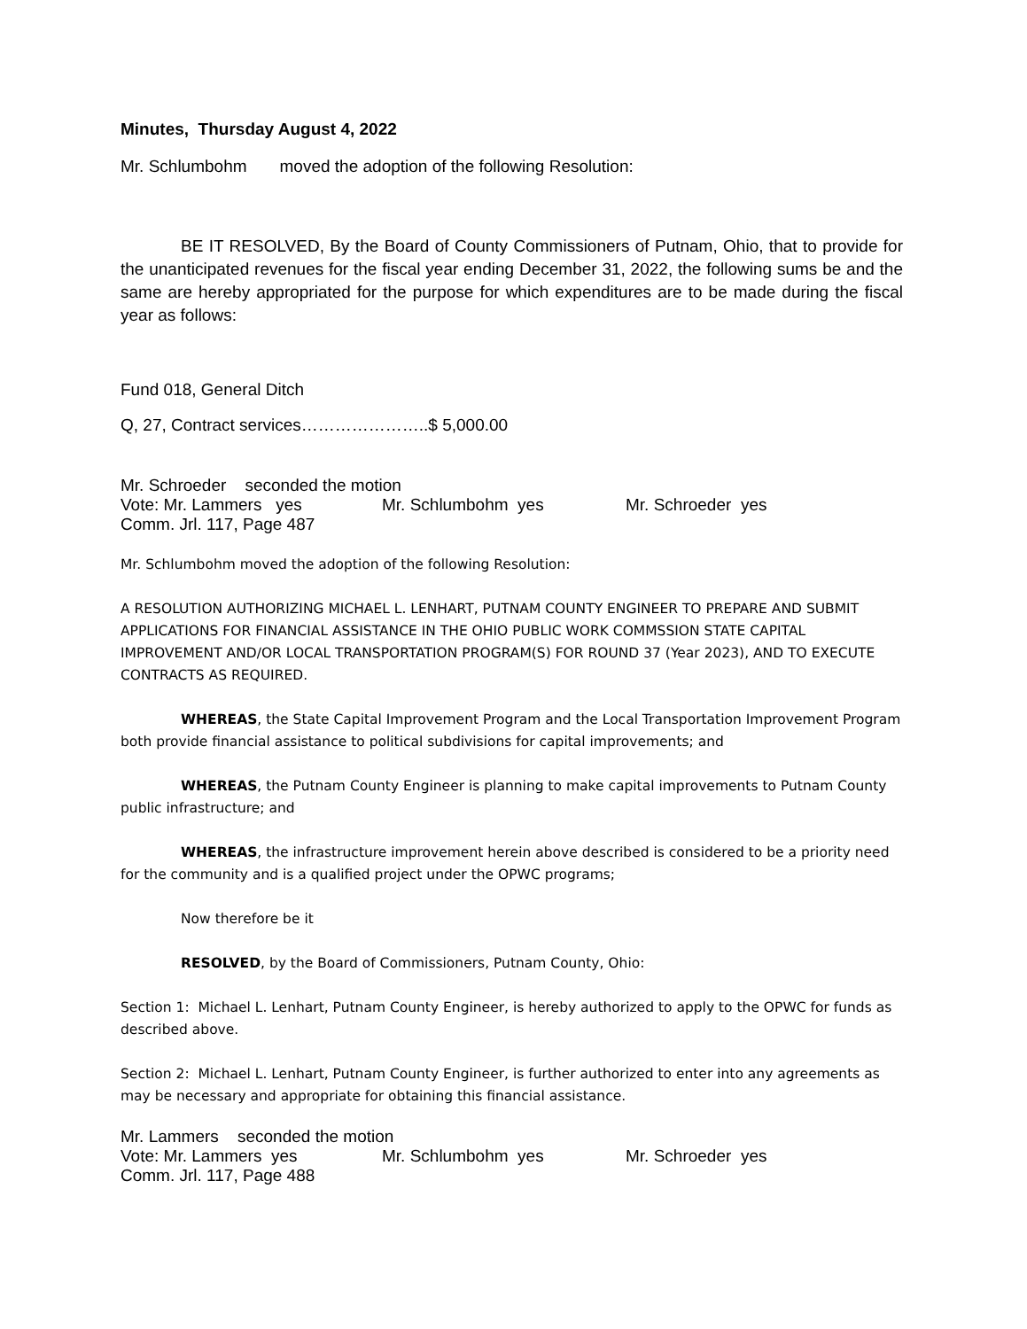Minutes, Thursday August 4, 2022
Mr. Schlumbohm moved the adoption of the following Resolution:
BE IT RESOLVED, By the Board of County Commissioners of Putnam, Ohio, that to provide for the unanticipated revenues for the fiscal year ending December 31, 2022, the following sums be and the same are hereby appropriated for the purpose for which expenditures are to be made during the fiscal year as follows:
Fund 018, General Ditch
Q, 27, Contract services…………………..$ 5,000.00
Mr. Schroeder seconded the motion
Vote: Mr. Lammers yes Mr. Schlumbohm yes Mr. Schroeder yes
Comm. Jrl. 117, Page 487
Mr. Schlumbohm moved the adoption of the following Resolution:
A RESOLUTION AUTHORIZING MICHAEL L. LENHART, PUTNAM COUNTY ENGINEER TO PREPARE AND SUBMIT APPLICATIONS FOR FINANCIAL ASSISTANCE IN THE OHIO PUBLIC WORK COMMSSION STATE CAPITAL IMPROVEMENT AND/OR LOCAL TRANSPORTATION PROGRAM(S) FOR ROUND 37 (Year 2023), AND TO EXECUTE CONTRACTS AS REQUIRED.
WHEREAS, the State Capital Improvement Program and the Local Transportation Improvement Program both provide financial assistance to political subdivisions for capital improvements; and
WHEREAS, the Putnam County Engineer is planning to make capital improvements to Putnam County public infrastructure; and
WHEREAS, the infrastructure improvement herein above described is considered to be a priority need for the community and is a qualified project under the OPWC programs;
Now therefore be it
RESOLVED, by the Board of Commissioners, Putnam County, Ohio:
Section 1: Michael L. Lenhart, Putnam County Engineer, is hereby authorized to apply to the OPWC for funds as described above.
Section 2: Michael L. Lenhart, Putnam County Engineer, is further authorized to enter into any agreements as may be necessary and appropriate for obtaining this financial assistance.
Mr. Lammers seconded the motion
Vote: Mr. Lammers yes Mr. Schlumbohm yes Mr. Schroeder yes
Comm. Jrl. 117, Page 488